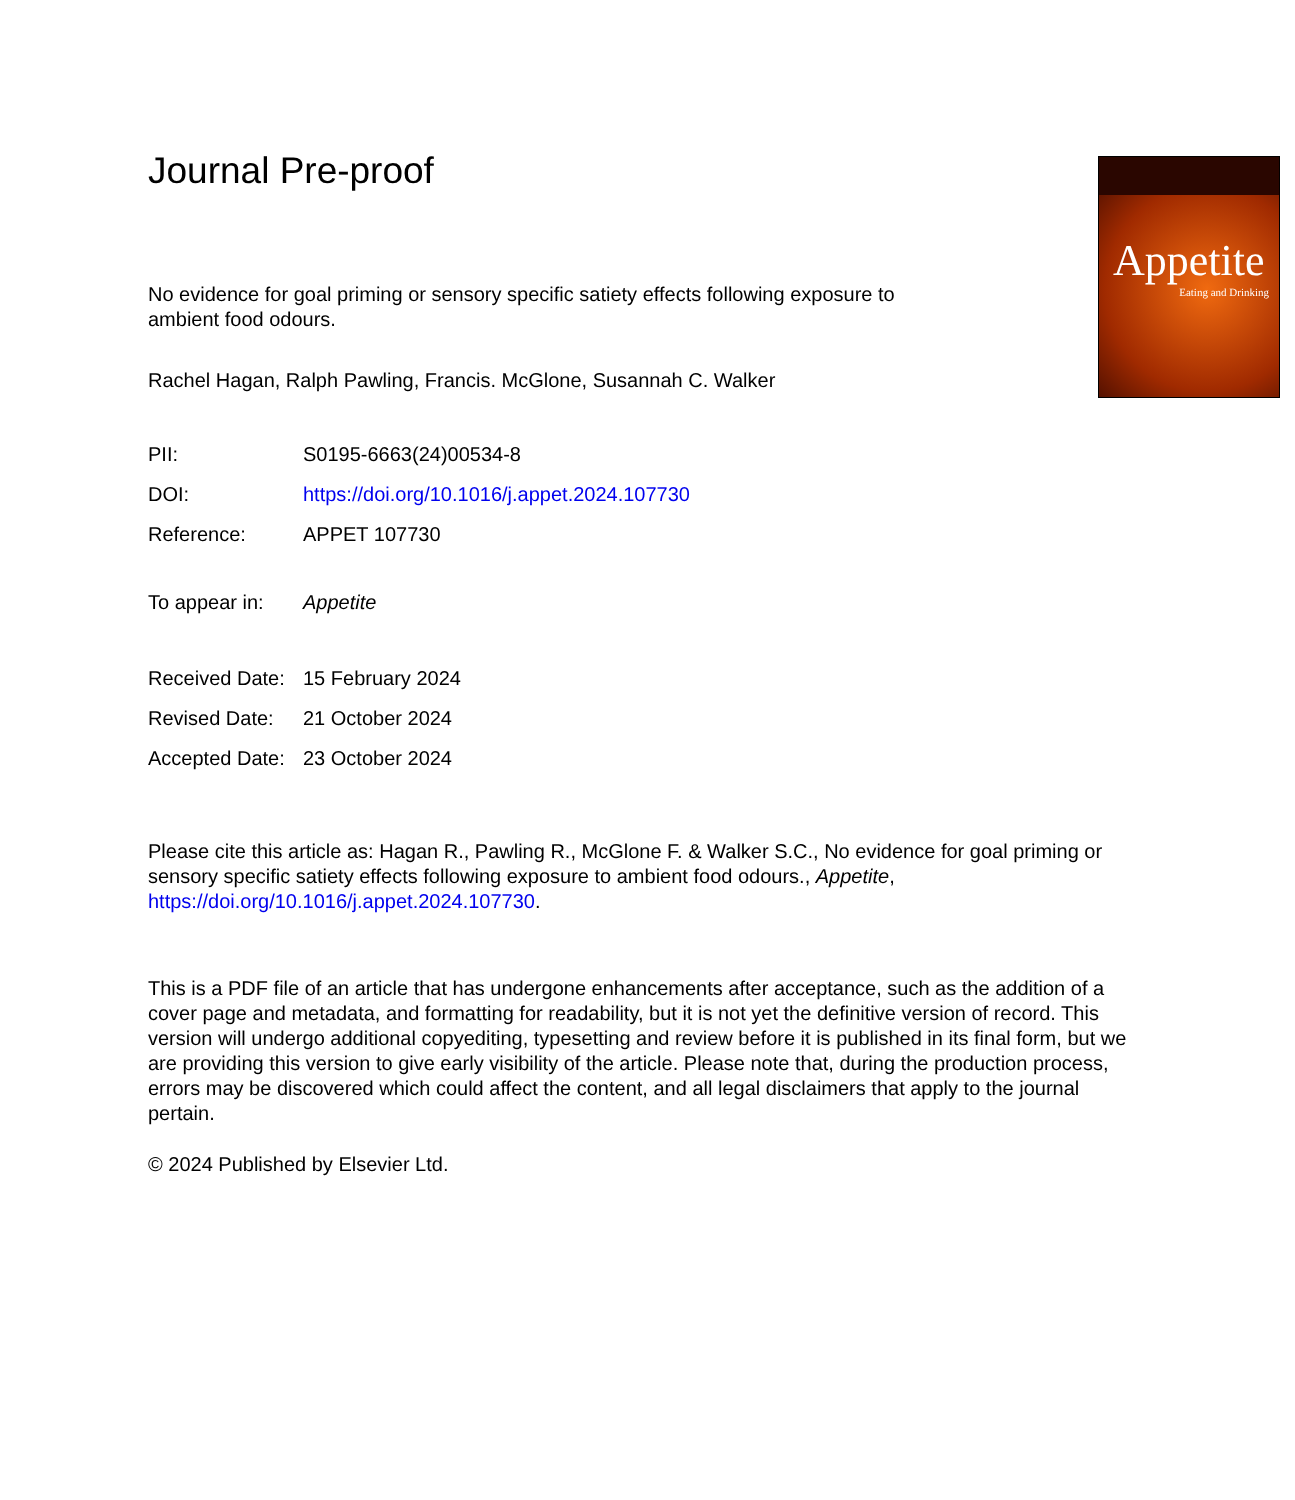Journal Pre-proof
Appetite
Eating and Drinking
No evidence for goal priming or sensory specific satiety effects following exposure to
ambient food odours.
Rachel Hagan, Ralph Pawling, Francis. McGlone, Susannah C. Walker
| PII: | S0195-6663(24)00534-8 |
| DOI: | https://doi.org/10.1016/j.appet.2024.107730 |
| Reference: | APPET 107730 |
| To appear in: | Appetite |
| Received Date: | 15 February 2024 |
| Revised Date: | 21 October 2024 |
| Accepted Date: | 23 October 2024 |
Please cite this article as: Hagan R., Pawling R., McGlone F. & Walker S.C., No evidence for goal priming or sensory specific satiety effects following exposure to ambient food odours., Appetite, https://doi.org/10.1016/j.appet.2024.107730.
This is a PDF file of an article that has undergone enhancements after acceptance, such as the addition of a cover page and metadata, and formatting for readability, but it is not yet the definitive version of record. This version will undergo additional copyediting, typesetting and review before it is published in its final form, but we are providing this version to give early visibility of the article. Please note that, during the production process, errors may be discovered which could affect the content, and all legal disclaimers that apply to the journal pertain.
© 2024 Published by Elsevier Ltd.